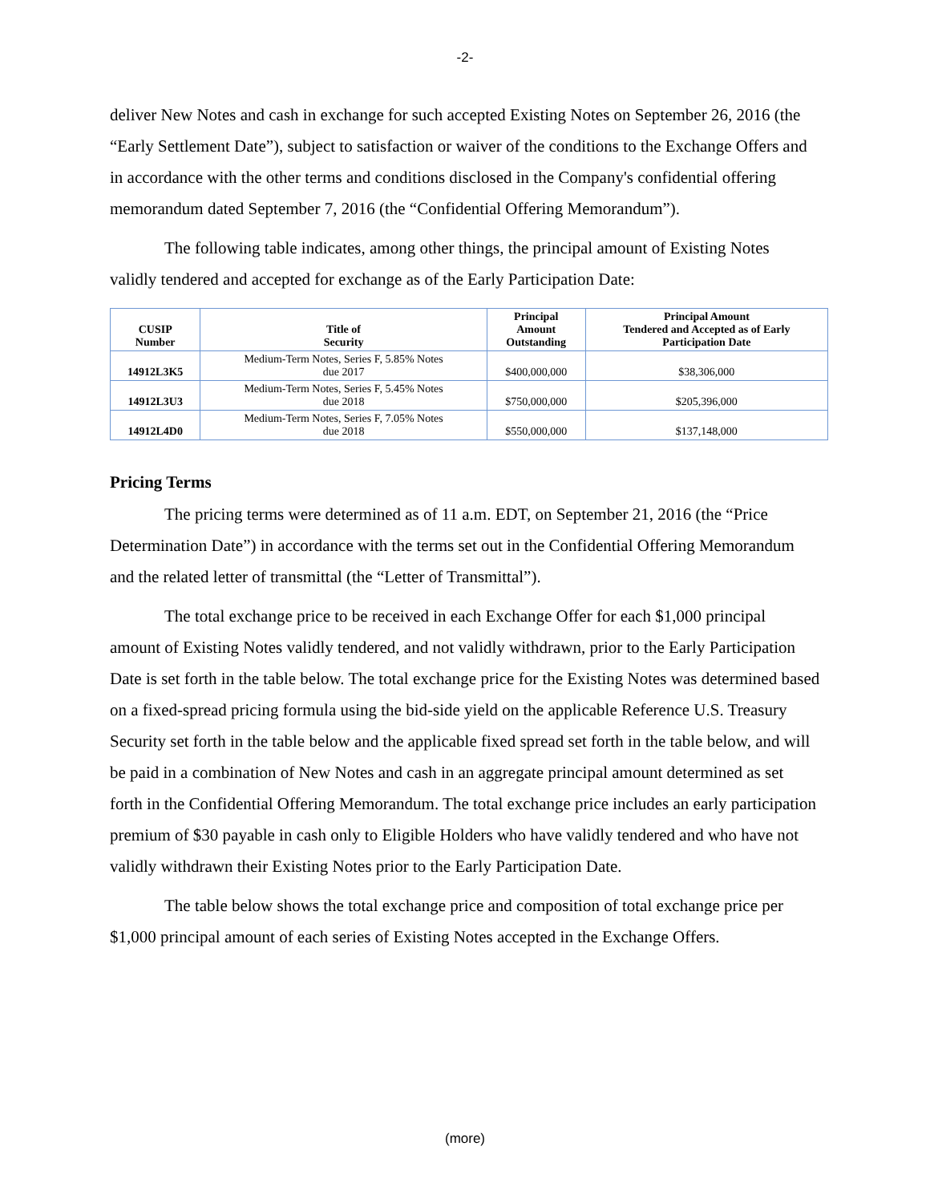-2-
deliver New Notes and cash in exchange for such accepted Existing Notes on September 26, 2016 (the “Early Settlement Date”), subject to satisfaction or waiver of the conditions to the Exchange Offers and in accordance with the other terms and conditions disclosed in the Company's confidential offering memorandum dated September 7, 2016 (the “Confidential Offering Memorandum”).
The following table indicates, among other things, the principal amount of Existing Notes validly tendered and accepted for exchange as of the Early Participation Date:
| CUSIP Number | Title of Security | Principal Amount Outstanding | Principal Amount Tendered and Accepted as of Early Participation Date |
| --- | --- | --- | --- |
| 14912L3K5 | Medium-Term Notes, Series F, 5.85% Notes due 2017 | $400,000,000 | $38,306,000 |
| 14912L3U3 | Medium-Term Notes, Series F, 5.45% Notes due 2018 | $750,000,000 | $205,396,000 |
| 14912L4D0 | Medium-Term Notes, Series F, 7.05% Notes due 2018 | $550,000,000 | $137,148,000 |
Pricing Terms
The pricing terms were determined as of 11 a.m. EDT, on September 21, 2016 (the “Price Determination Date”) in accordance with the terms set out in the Confidential Offering Memorandum and the related letter of transmittal (the “Letter of Transmittal”).
The total exchange price to be received in each Exchange Offer for each $1,000 principal amount of Existing Notes validly tendered, and not validly withdrawn, prior to the Early Participation Date is set forth in the table below. The total exchange price for the Existing Notes was determined based on a fixed-spread pricing formula using the bid-side yield on the applicable Reference U.S. Treasury Security set forth in the table below and the applicable fixed spread set forth in the table below, and will be paid in a combination of New Notes and cash in an aggregate principal amount determined as set forth in the Confidential Offering Memorandum. The total exchange price includes an early participation premium of $30 payable in cash only to Eligible Holders who have validly tendered and who have not validly withdrawn their Existing Notes prior to the Early Participation Date.
The table below shows the total exchange price and composition of total exchange price per $1,000 principal amount of each series of Existing Notes accepted in the Exchange Offers.
(more)